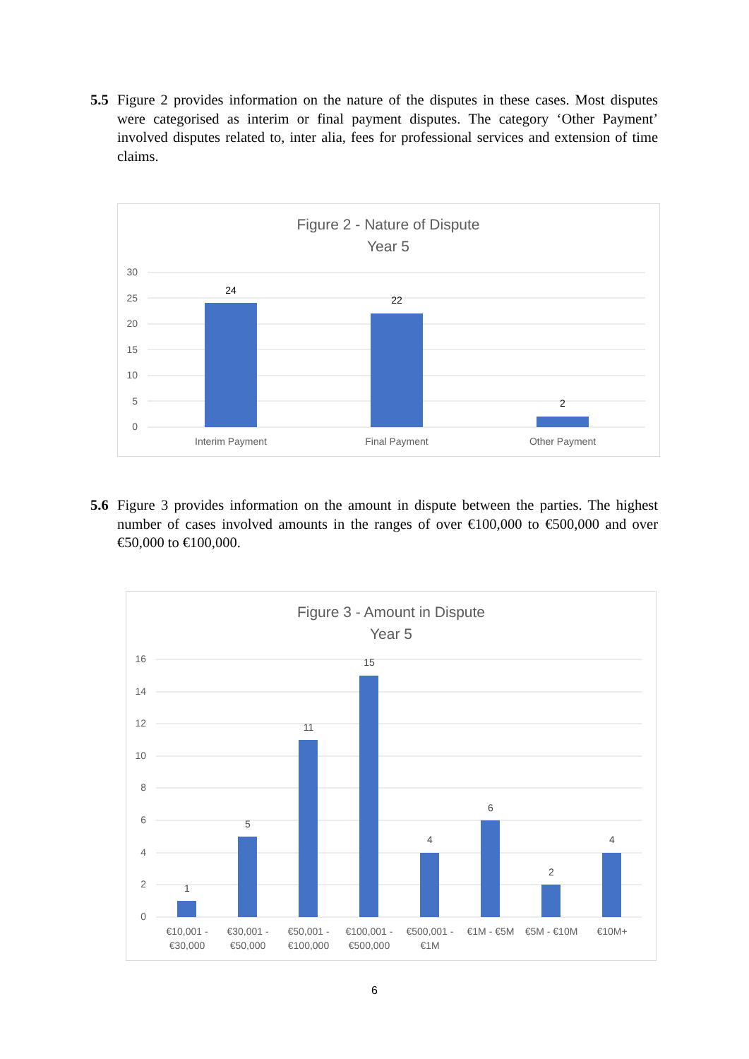5.5 Figure 2 provides information on the nature of the disputes in these cases. Most disputes were categorised as interim or final payment disputes. The category ‘Other Payment’ involved disputes related to, inter alia, fees for professional services and extension of time claims.
Figure 2 - Nature of Dispute
Year 5
30
25
20
15
10
5
0
24
22
2
Interim Payment
Final Payment
Other Payment
5.6 Figure 3 provides information on the amount in dispute between the parties. The highest number of cases involved amounts in the ranges of over €100,000 to €500,000 and over €50,000 to €100,000.
Figure 3 - Amount in Dispute
Year 5
16
14
12
10
8
6
4
2
0
1
5
11
15
4
6
2
4
€10,001 -
€30,000
€30,001 -
€50,000
€50,001 -
€100,000
€100,001 -
€500,000
€500,001 -
€1M
€1M - €5M
€5M - €10M
€10M+
6